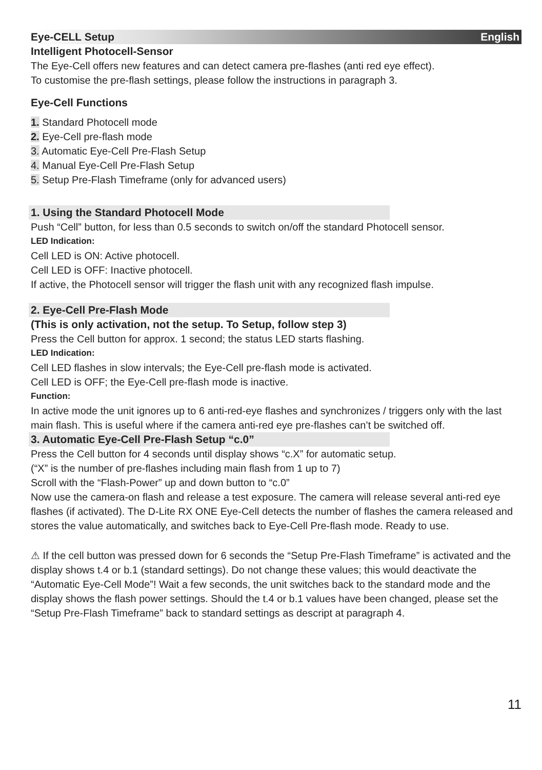Eye-CELL Setup English
Intelligent Photocell-Sensor
The Eye-Cell offers new features and can detect camera pre-flashes (anti red eye effect).
To customise the pre-flash settings, please follow the instructions in paragraph 3.
Eye-Cell Functions
1. Standard Photocell mode
2. Eye-Cell pre-flash mode
3. Automatic Eye-Cell Pre-Flash Setup
4. Manual Eye-Cell Pre-Flash Setup
5. Setup Pre-Flash Timeframe (only for advanced users)
1. Using the Standard Photocell Mode
Push “Cell” button, for less than 0.5 seconds to switch on/off the standard Photocell sensor.
LED Indication:
Cell LED is ON: Active photocell.
Cell LED is OFF: Inactive photocell.
If active, the Photocell sensor will trigger the flash unit with any recognized flash impulse.
2. Eye-Cell Pre-Flash Mode
(This is only activation, not the setup. To Setup, follow step 3)
Press the Cell button for approx. 1 second; the status LED starts flashing.
LED Indication:
Cell LED flashes in slow intervals; the Eye-Cell pre-flash mode is activated.
Cell LED is OFF; the Eye-Cell pre-flash mode is inactive.
Function:
In active mode the unit ignores up to 6 anti-red-eye flashes and synchronizes / triggers only with the last main flash. This is useful where if the camera anti-red eye pre-flashes can’t be switched off.
3. Automatic Eye-Cell Pre-Flash Setup “c.0”
Press the Cell button for 4 seconds until display shows “c.X” for automatic setup.
(“X” is the number of pre-flashes including main flash from 1 up to 7)
Scroll with the “Flash-Power” up and down button to “c.0”
Now use the camera-on flash and release a test exposure. The camera will release several anti-red eye flashes (if activated). The D-Lite RX ONE Eye-Cell detects the number of flashes the camera released and stores the value automatically, and switches back to Eye-Cell Pre-flash mode. Ready to use.
⚠ If the cell button was pressed down for 6 seconds the “Setup Pre-Flash Timeframe” is activated and the display shows t.4 or b.1 (standard settings). Do not change these values; this would deactivate the “Automatic Eye-Cell Mode”! Wait a few seconds, the unit switches back to the standard mode and the display shows the flash power settings. Should the t.4 or b.1 values have been changed, please set the “Setup Pre-Flash Timeframe” back to standard settings as descript at paragraph 4.
11